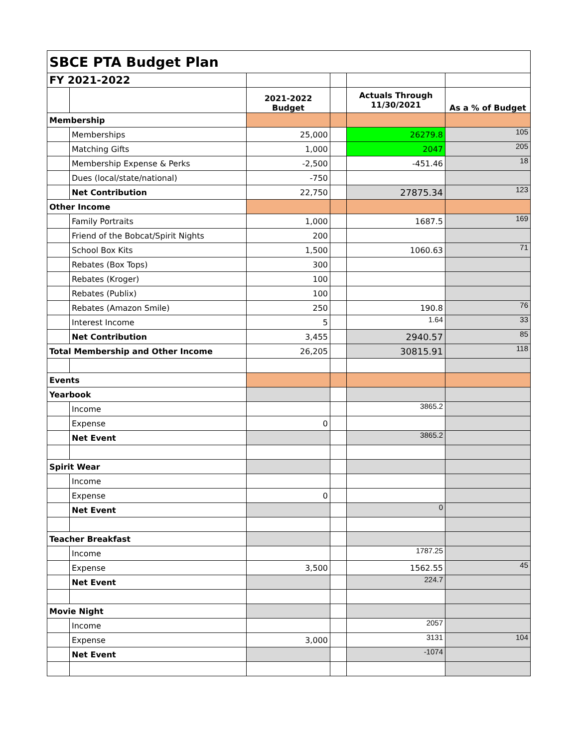| SBCE PTA Budget Plan | | | | | |
| --- | --- | --- | --- | --- | --- |
| FY 2021-2022 | | | | | |
| | | 2021-2022 Budget | | Actuals Through 11/30/2021 | As a % of Budget |
| Membership | | | | | |
| | Memberships | 25,000 | | 26279.8 | 105 |
| | Matching Gifts | 1,000 | | 2047 | 205 |
| | Membership Expense & Perks | -2,500 | | -451.46 | 18 |
| | Dues (local/state/national) | -750 | | | |
| | Net Contribution | 22,750 | | 27875.34 | 123 |
| Other Income | | | | | |
| | Family Portraits | 1,000 | | 1687.5 | 169 |
| | Friend of the Bobcat/Spirit Nights | 200 | | | |
| | School Box Kits | 1,500 | | 1060.63 | 71 |
| | Rebates (Box Tops) | 300 | | | |
| | Rebates (Kroger) | 100 | | | |
| | Rebates (Publix) | 100 | | | |
| | Rebates (Amazon Smile) | 250 | | 190.8 | 76 |
| | Interest Income | 5 | | 1.64 | 33 |
| | Net Contribution | 3,455 | | 2940.57 | 85 |
| Total Membership and Other Income | | 26,205 | | 30815.91 | 118 |
| Events | | | | | |
| Yearbook | | | | | |
| | Income | | | 3865.2 | |
| | Expense | 0 | | | |
| | Net Event | | | 3865.2 | |
| Spirit Wear | | | | | |
| | Income | | | | |
| | Expense | 0 | | | |
| | Net Event | | | 0 | |
| Teacher Breakfast | | | | | |
| | Income | | | 1787.25 | |
| | Expense | 3,500 | | 1562.55 | 45 |
| | Net Event | | | 224.7 | |
| Movie Night | | | | | |
| | Income | | | 2057 | |
| | Expense | 3,000 | | 3131 | 104 |
| | Net Event | | | -1074 | |